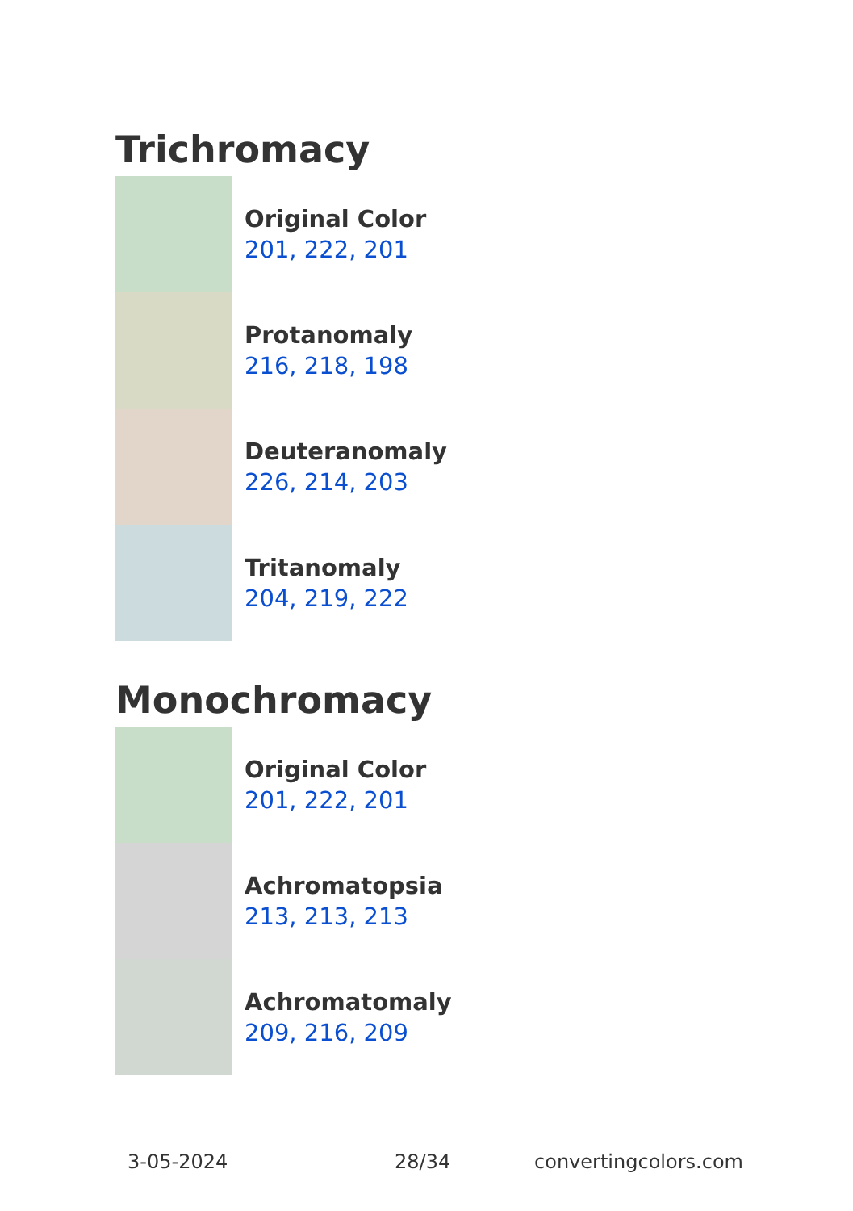Trichromacy
Original Color
201, 222, 201
Protanomaly
216, 218, 198
Deuteranomaly
226, 214, 203
Tritanomaly
204, 219, 222
Monochromacy
Original Color
201, 222, 201
Achromatopsia
213, 213, 213
Achromatomaly
209, 216, 209
3-05-2024 28/34 convertingcolors.com